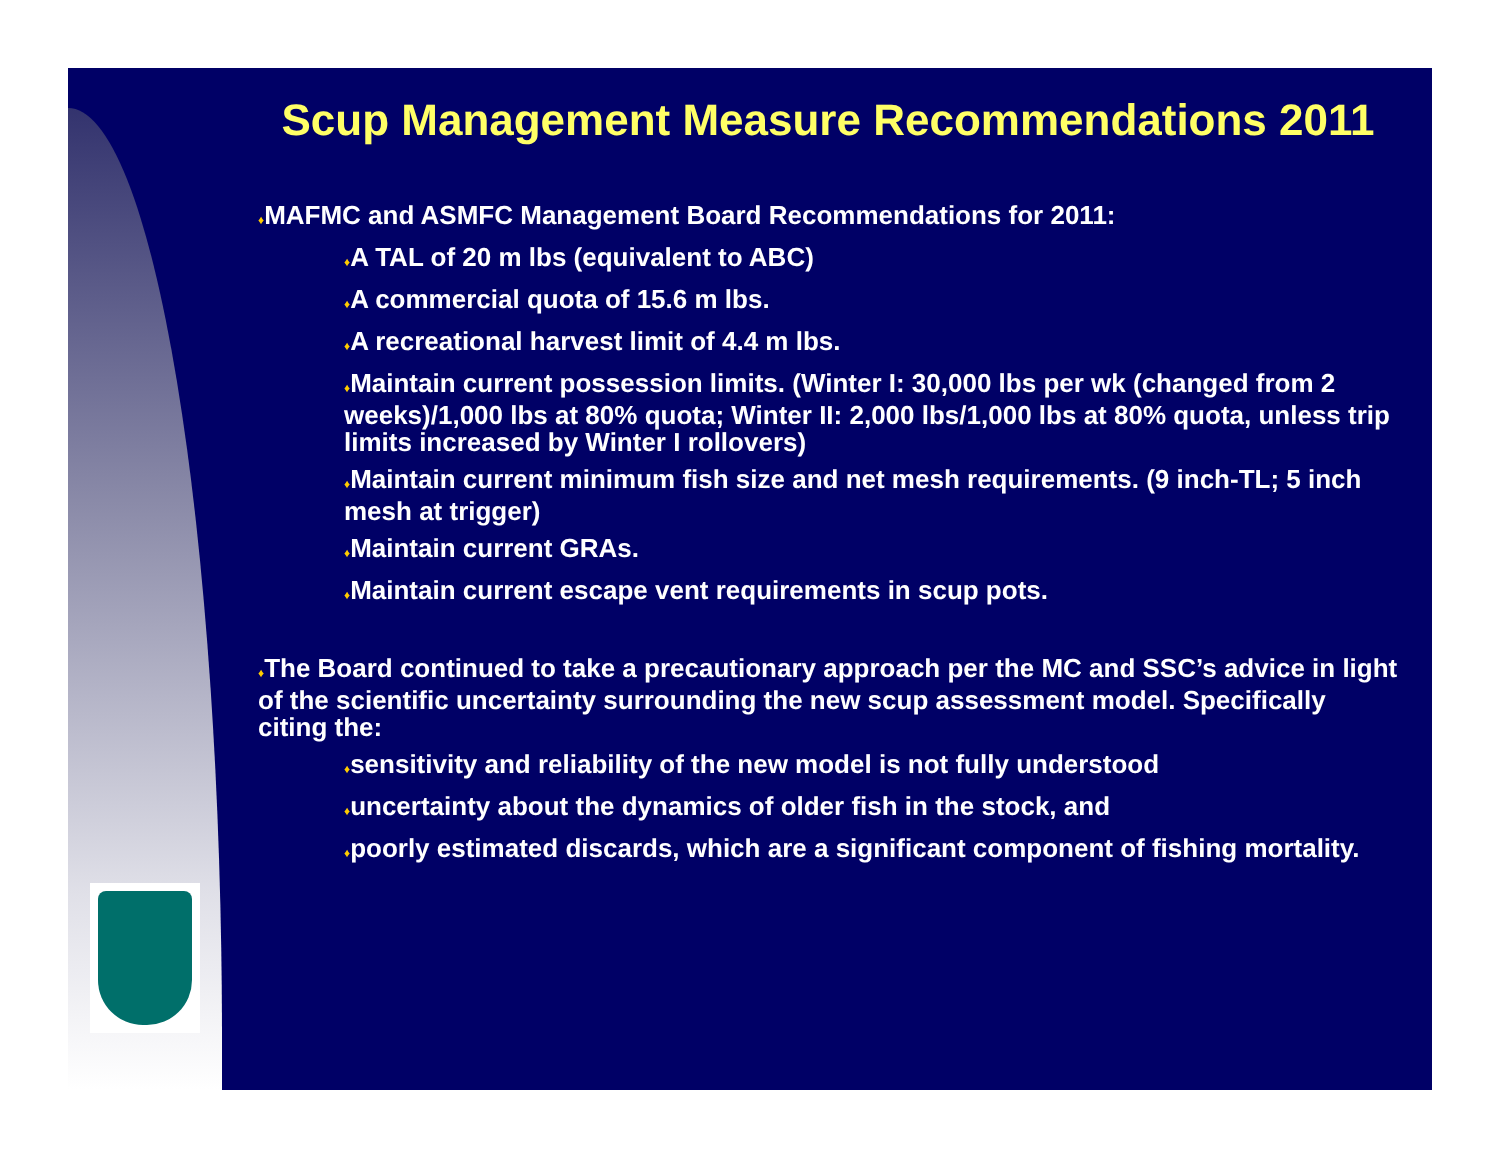Scup Management Measure Recommendations 2011
♦MAFMC and ASMFC Management Board Recommendations for 2011:
♦A TAL of 20 m lbs (equivalent to ABC)
♦A commercial quota of 15.6 m lbs.
♦A recreational harvest limit of 4.4 m lbs.
♦Maintain current possession limits. (Winter I: 30,000 lbs per wk (changed from 2 weeks)/1,000 lbs at 80% quota; Winter II: 2,000 lbs/1,000 lbs at 80% quota, unless trip limits increased by Winter I rollovers)
♦Maintain current minimum fish size and net mesh requirements. (9 inch-TL; 5 inch mesh at trigger)
♦Maintain current GRAs.
♦Maintain current escape vent requirements in scup pots.
♦The Board continued to take a precautionary approach per the MC and SSC’s advice in light of the scientific uncertainty surrounding the new scup assessment model. Specifically citing the:
♦sensitivity and reliability of the new model is not fully understood
♦uncertainty about the dynamics of older fish in the stock, and
♦poorly estimated discards, which are a significant component of fishing mortality.